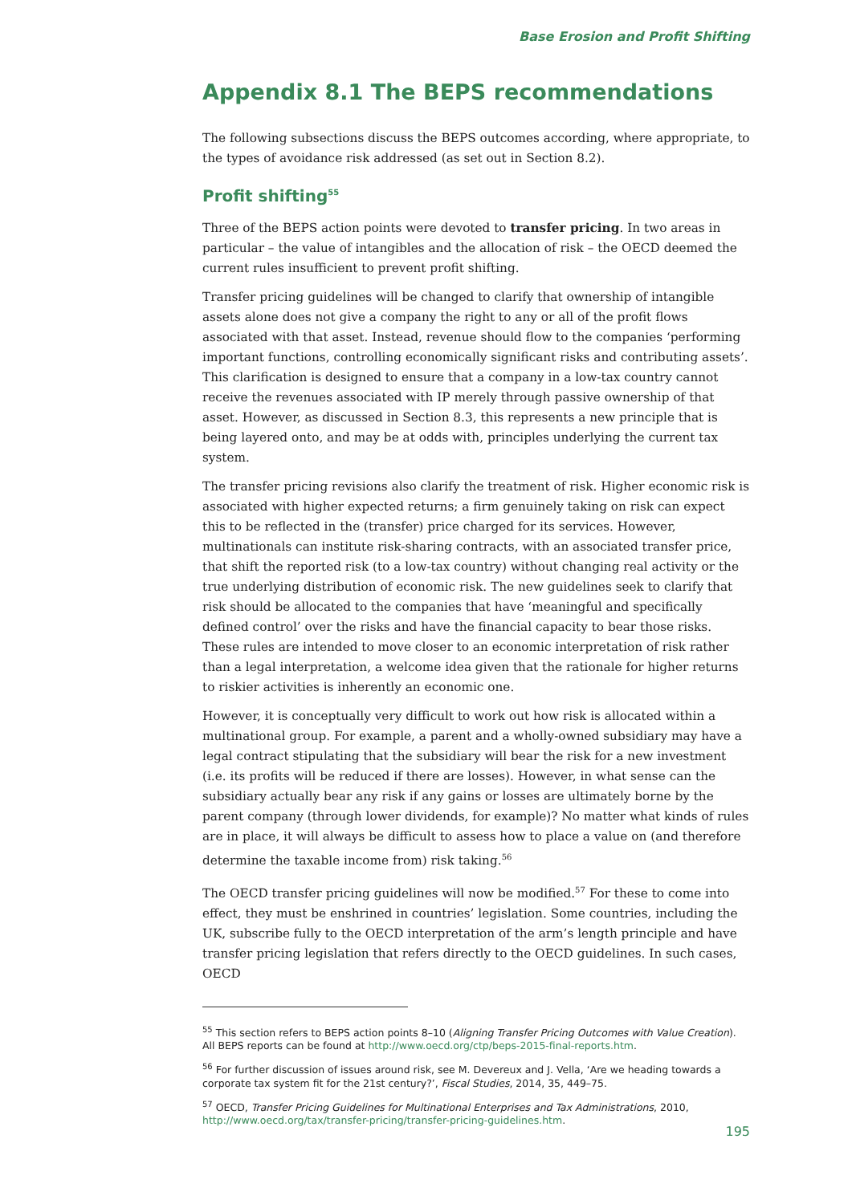Base Erosion and Profit Shifting
Appendix 8.1 The BEPS recommendations
The following subsections discuss the BEPS outcomes according, where appropriate, to the types of avoidance risk addressed (as set out in Section 8.2).
Profit shifting<sup>55</sup>
Three of the BEPS action points were devoted to transfer pricing. In two areas in particular – the value of intangibles and the allocation of risk – the OECD deemed the current rules insufficient to prevent profit shifting.
Transfer pricing guidelines will be changed to clarify that ownership of intangible assets alone does not give a company the right to any or all of the profit flows associated with that asset. Instead, revenue should flow to the companies ‘performing important functions, controlling economically significant risks and contributing assets’. This clarification is designed to ensure that a company in a low-tax country cannot receive the revenues associated with IP merely through passive ownership of that asset. However, as discussed in Section 8.3, this represents a new principle that is being layered onto, and may be at odds with, principles underlying the current tax system.
The transfer pricing revisions also clarify the treatment of risk. Higher economic risk is associated with higher expected returns; a firm genuinely taking on risk can expect this to be reflected in the (transfer) price charged for its services. However, multinationals can institute risk-sharing contracts, with an associated transfer price, that shift the reported risk (to a low-tax country) without changing real activity or the true underlying distribution of economic risk. The new guidelines seek to clarify that risk should be allocated to the companies that have ‘meaningful and specifically defined control’ over the risks and have the financial capacity to bear those risks. These rules are intended to move closer to an economic interpretation of risk rather than a legal interpretation, a welcome idea given that the rationale for higher returns to riskier activities is inherently an economic one.
However, it is conceptually very difficult to work out how risk is allocated within a multinational group. For example, a parent and a wholly-owned subsidiary may have a legal contract stipulating that the subsidiary will bear the risk for a new investment (i.e. its profits will be reduced if there are losses). However, in what sense can the subsidiary actually bear any risk if any gains or losses are ultimately borne by the parent company (through lower dividends, for example)? No matter what kinds of rules are in place, it will always be difficult to assess how to place a value on (and therefore determine the taxable income from) risk taking.<sup>56</sup>
The OECD transfer pricing guidelines will now be modified.<sup>57</sup> For these to come into effect, they must be enshrined in countries’ legislation. Some countries, including the UK, subscribe fully to the OECD interpretation of the arm’s length principle and have transfer pricing legislation that refers directly to the OECD guidelines. In such cases, OECD
<sup>55</sup> This section refers to BEPS action points 8–10 (Aligning Transfer Pricing Outcomes with Value Creation). All BEPS reports can be found at http://www.oecd.org/ctp/beps-2015-final-reports.htm.
<sup>56</sup> For further discussion of issues around risk, see M. Devereux and J. Vella, ‘Are we heading towards a corporate tax system fit for the 21st century?’, Fiscal Studies, 2014, 35, 449–75.
<sup>57</sup> OECD, Transfer Pricing Guidelines for Multinational Enterprises and Tax Administrations, 2010, http://www.oecd.org/tax/transfer-pricing/transfer-pricing-guidelines.htm.
195